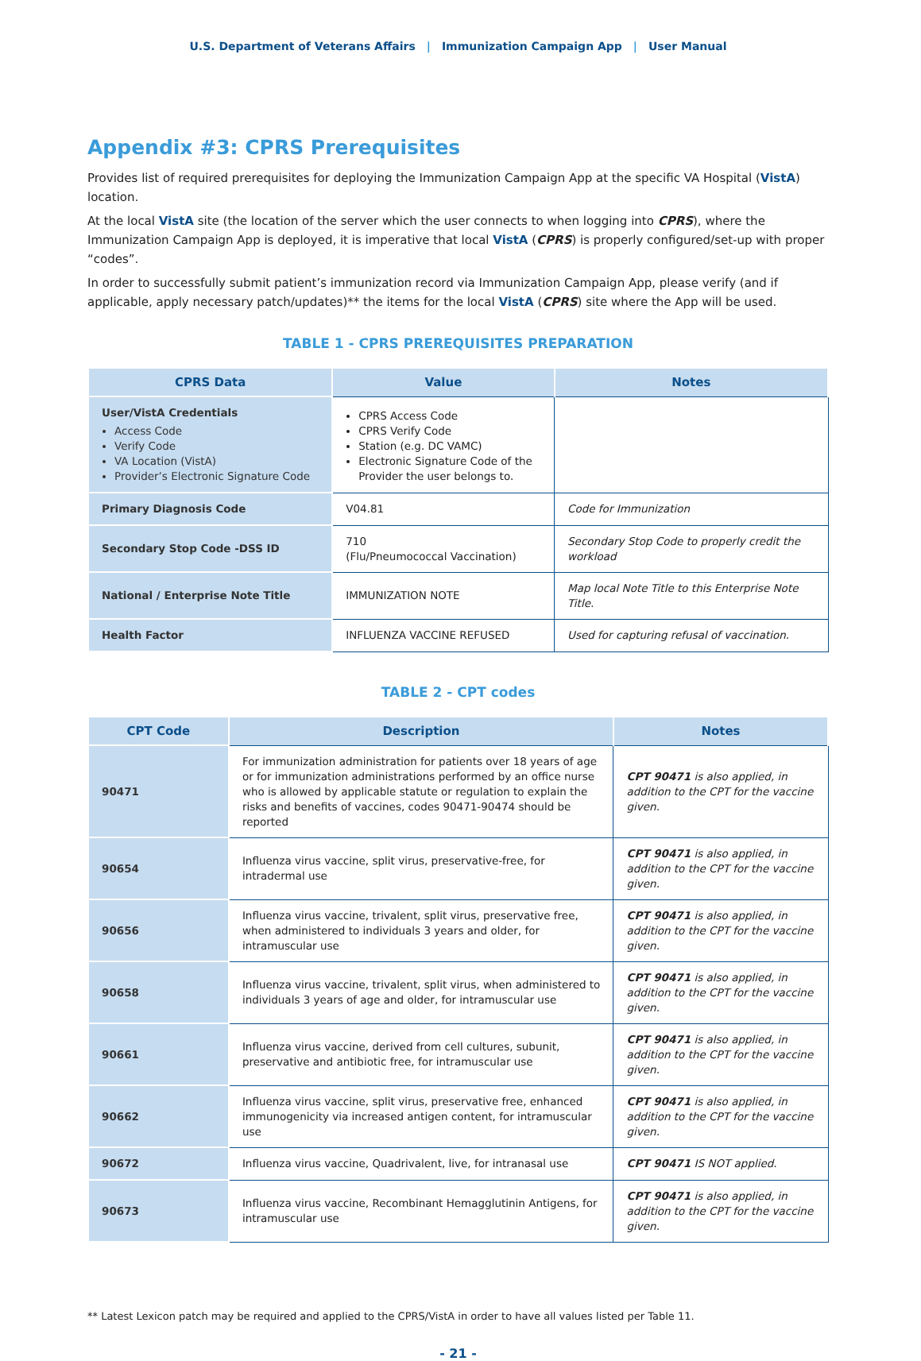U.S. Department of Veterans Affairs | Immunization Campaign App | User Manual
Appendix #3: CPRS Prerequisites
Provides list of required prerequisites for deploying the Immunization Campaign App at the specific VA Hospital (VistA) location.
At the local VistA site (the location of the server which the user connects to when logging into CPRS), where the Immunization Campaign App is deployed, it is imperative that local VistA (CPRS) is properly configured/set-up with proper “codes”.
In order to successfully submit patient’s immunization record via Immunization Campaign App, please verify (and if applicable, apply necessary patch/updates)** the items for the local VistA (CPRS) site where the App will be used.
TABLE 1 - CPRS PREREQUISITES PREPARATION
| CPRS Data | Value | Notes |
| --- | --- | --- |
| User/VistA Credentials Access Code Verify Code VA Location (VistA) Provider’s Electronic Signature Code | CPRS Access Code CPRS Verify Code Station (e.g. DC VAMC) Electronic Signature Code of the Provider the user belongs to. | |
| Primary Diagnosis Code | V04.81 | Code for Immunization |
| Secondary Stop Code -DSS ID | 710 (Flu/Pneumococcal Vaccination) | Secondary Stop Code to properly credit the workload |
| National / Enterprise Note Title | IMMUNIZATION NOTE | Map local Note Title to this Enterprise Note Title. |
| Health Factor | INFLUENZA VACCINE REFUSED | Used for capturing refusal of vaccination. |
TABLE 2 - CPT codes
| CPT Code | Description | Notes |
| --- | --- | --- |
| 90471 | For immunization administration for patients over 18 years of age or for immunization administrations performed by an office nurse who is allowed by applicable statute or regulation to explain the risks and benefits of vaccines, codes 90471-90474 should be reported | CPT 90471 is also applied, in addition to the CPT for the vaccine given. |
| 90654 | Influenza virus vaccine, split virus, preservative-free, for intradermal use | CPT 90471 is also applied, in addition to the CPT for the vaccine given. |
| 90656 | Influenza virus vaccine, trivalent, split virus, preservative free, when administered to individuals 3 years and older, for intramuscular use | CPT 90471 is also applied, in addition to the CPT for the vaccine given. |
| 90658 | Influenza virus vaccine, trivalent, split virus, when administered to individuals 3 years of age and older, for intramuscular use | CPT 90471 is also applied, in addition to the CPT for the vaccine given. |
| 90661 | Influenza virus vaccine, derived from cell cultures, subunit, preservative and antibiotic free, for intramuscular use | CPT 90471 is also applied, in addition to the CPT for the vaccine given. |
| 90662 | Influenza virus vaccine, split virus, preservative free, enhanced immunogenicity via increased antigen content, for intramuscular use | CPT 90471 is also applied, in addition to the CPT for the vaccine given. |
| 90672 | Influenza virus vaccine, Quadrivalent, live, for intranasal use | CPT 90471 IS NOT applied. |
| 90673 | Influenza virus vaccine, Recombinant Hemagglutinin Antigens, for intramuscular use | CPT 90471 is also applied, in addition to the CPT for the vaccine given. |
** Latest Lexicon patch may be required and applied to the CPRS/VistA in order to have all values listed per Table 11.
- 21 -